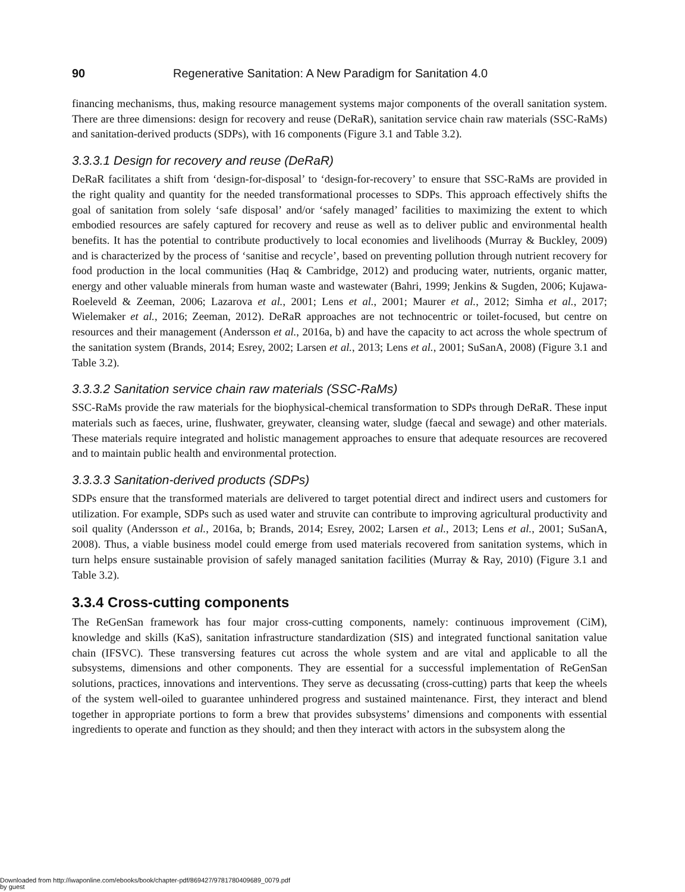90 Regenerative Sanitation: A New Paradigm for Sanitation 4.0
financing mechanisms, thus, making resource management systems major components of the overall sanitation system. There are three dimensions: design for recovery and reuse (DeRaR), sanitation service chain raw materials (SSC-RaMs) and sanitation-derived products (SDPs), with 16 components (Figure 3.1 and Table 3.2).
3.3.3.1 Design for recovery and reuse (DeRaR)
DeRaR facilitates a shift from ‘design-for-disposal’ to ‘design-for-recovery’ to ensure that SSC-RaMs are provided in the right quality and quantity for the needed transformational processes to SDPs. This approach effectively shifts the goal of sanitation from solely ‘safe disposal’ and/or ‘safely managed’ facilities to maximizing the extent to which embodied resources are safely captured for recovery and reuse as well as to deliver public and environmental health benefits. It has the potential to contribute productively to local economies and livelihoods (Murray & Buckley, 2009) and is characterized by the process of ‘sanitise and recycle’, based on preventing pollution through nutrient recovery for food production in the local communities (Haq & Cambridge, 2012) and producing water, nutrients, organic matter, energy and other valuable minerals from human waste and wastewater (Bahri, 1999; Jenkins & Sugden, 2006; Kujawa-Roeleveld & Zeeman, 2006; Lazarova et al., 2001; Lens et al., 2001; Maurer et al., 2012; Simha et al., 2017; Wielemaker et al., 2016; Zeeman, 2012). DeRaR approaches are not technocentric or toilet-focused, but centre on resources and their management (Andersson et al., 2016a, b) and have the capacity to act across the whole spectrum of the sanitation system (Brands, 2014; Esrey, 2002; Larsen et al., 2013; Lens et al., 2001; SuSanA, 2008) (Figure 3.1 and Table 3.2).
3.3.3.2 Sanitation service chain raw materials (SSC-RaMs)
SSC-RaMs provide the raw materials for the biophysical-chemical transformation to SDPs through DeRaR. These input materials such as faeces, urine, flushwater, greywater, cleansing water, sludge (faecal and sewage) and other materials. These materials require integrated and holistic management approaches to ensure that adequate resources are recovered and to maintain public health and environmental protection.
3.3.3.3 Sanitation-derived products (SDPs)
SDPs ensure that the transformed materials are delivered to target potential direct and indirect users and customers for utilization. For example, SDPs such as used water and struvite can contribute to improving agricultural productivity and soil quality (Andersson et al., 2016a, b; Brands, 2014; Esrey, 2002; Larsen et al., 2013; Lens et al., 2001; SuSanA, 2008). Thus, a viable business model could emerge from used materials recovered from sanitation systems, which in turn helps ensure sustainable provision of safely managed sanitation facilities (Murray & Ray, 2010) (Figure 3.1 and Table 3.2).
3.3.4 Cross-cutting components
The ReGenSan framework has four major cross-cutting components, namely: continuous improvement (CiM), knowledge and skills (KaS), sanitation infrastructure standardization (SIS) and integrated functional sanitation value chain (IFSVC). These transversing features cut across the whole system and are vital and applicable to all the subsystems, dimensions and other components. They are essential for a successful implementation of ReGenSan solutions, practices, innovations and interventions. They serve as decussating (cross-cutting) parts that keep the wheels of the system well-oiled to guarantee unhindered progress and sustained maintenance. First, they interact and blend together in appropriate portions to form a brew that provides subsystems’ dimensions and components with essential ingredients to operate and function as they should; and then they interact with actors in the subsystem along the
Downloaded from http://iwaponline.com/ebooks/book/chapter-pdf/869427/9781780409689_0079.pdf
by guest